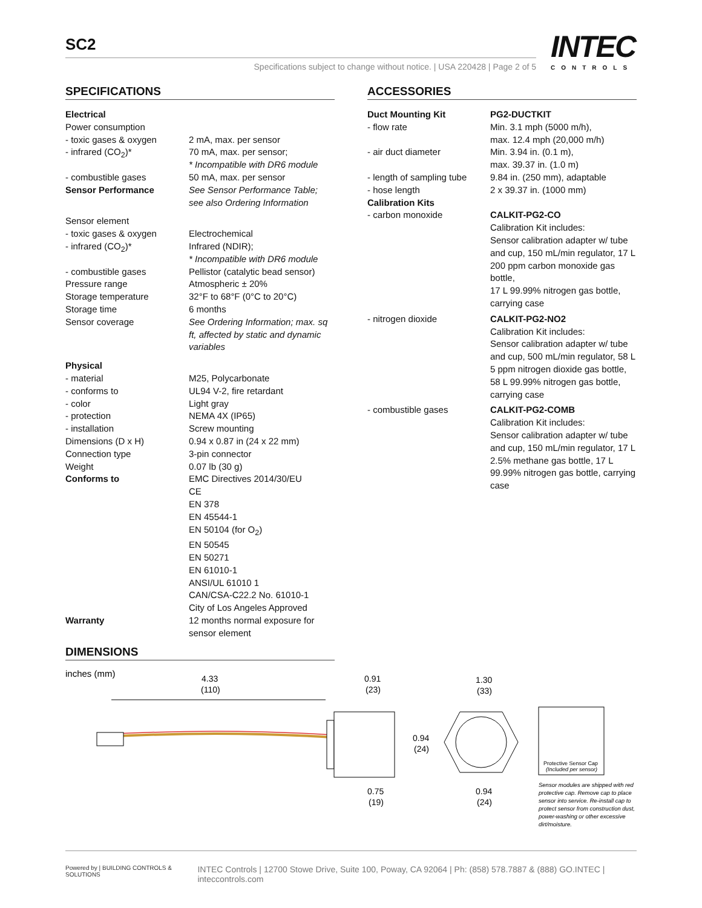SC2
Specifications subject to change without notice. | USA 220428 | Page 2 of 5
INTEC
CONTROLS
SPECIFICATIONS
| Electrical | |
| Power consumption | |
| - toxic gases & oxygen | 2 mA, max. per sensor |
| - infrared (CO<sub>2</sub>)* | 70 mA, max. per sensor; * Incompatible with DR6 module |
| - combustible gases | 50 mA, max. per sensor |
| Sensor Performance | See Sensor Performance Table; see also Ordering Information |
| Sensor element | |
| - toxic gases & oxygen | Electrochemical |
| - infrared (CO<sub>2</sub>)* | Infrared (NDIR); * Incompatible with DR6 module |
| - combustible gases | Pellistor (catalytic bead sensor) |
| Pressure range | Atmospheric ± 20% |
| Storage temperature | 32°F to 68°F (0°C to 20°C) |
| Storage time | 6 months |
| Sensor coverage | See Ordering Information; max. sq ft, affected by static and dynamic variables |
| Physical | |
| - material | M25, Polycarbonate |
| - conforms to | UL94 V-2, fire retardant |
| - color | Light gray |
| - protection | NEMA 4X (IP65) |
| - installation | Screw mounting |
| Dimensions (D x H) | 0.94 x 0.87 in (24 x 22 mm) |
| Connection type | 3-pin connector |
| Weight | 0.07 lb (30 g) |
| Conforms to | EMC Directives 2014/30/EU CE EN 378 EN 45544-1 EN 50104 (for O<sub>2</sub>) EN 50545 EN 50271 EN 61010-1 ANSI/UL 61010 1 CAN/CSA-C22.2 No. 61010-1 City of Los Angeles Approved |
| Warranty | 12 months normal exposure for sensor element |
ACCESSORIES
| Duct Mounting Kit | PG2-DUCTKIT |
| - flow rate | Min. 3.1 mph (5000 m/h), max. 12.4 mph (20,000 m/h) |
| - air duct diameter | Min. 3.94 in. (0.1 m), max. 39.37 in. (1.0 m) |
| - length of sampling tube | 9.84 in. (250 mm), adaptable |
| - hose length | 2 x 39.37 in. (1000 mm) |
| Calibration Kits | |
| - carbon monoxide | CALKIT-PG2-CO Calibration Kit includes: Sensor calibration adapter w/ tube and cup, 150 mL/min regulator, 17 L 200 ppm carbon monoxide gas bottle, 17 L 99.99% nitrogen gas bottle, carrying case |
| - nitrogen dioxide | CALKIT-PG2-NO2 Calibration Kit includes: Sensor calibration adapter w/ tube and cup, 500 mL/min regulator, 58 L 5 ppm nitrogen dioxide gas bottle, 58 L 99.99% nitrogen gas bottle, carrying case |
| - combustible gases | CALKIT-PG2-COMB Calibration Kit includes: Sensor calibration adapter w/ tube and cup, 150 mL/min regulator, 17 L 2.5% methane gas bottle, 17 L 99.99% nitrogen gas bottle, carrying case |
DIMENSIONS
inches (mm)
4.33
(110)
0.91
(23)
0.94
(24)
0.75
(19)
1.30
(33)
0.94
(24)
Protective Sensor Cap
(Included per sensor)
Sensor modules are shipped with red protective cap. Remove cap to place sensor into service. Re-install cap to protect sensor from construction dust, power-washing or other excessive dirt/moisture.
Powered by | BUILDING CONTROLS & SOLUTIONS INTEC Controls | 12700 Stowe Drive, Suite 100, Poway, CA 92064 | Ph: (858) 578.7887 & (888) GO.INTEC | inteccontrols.com